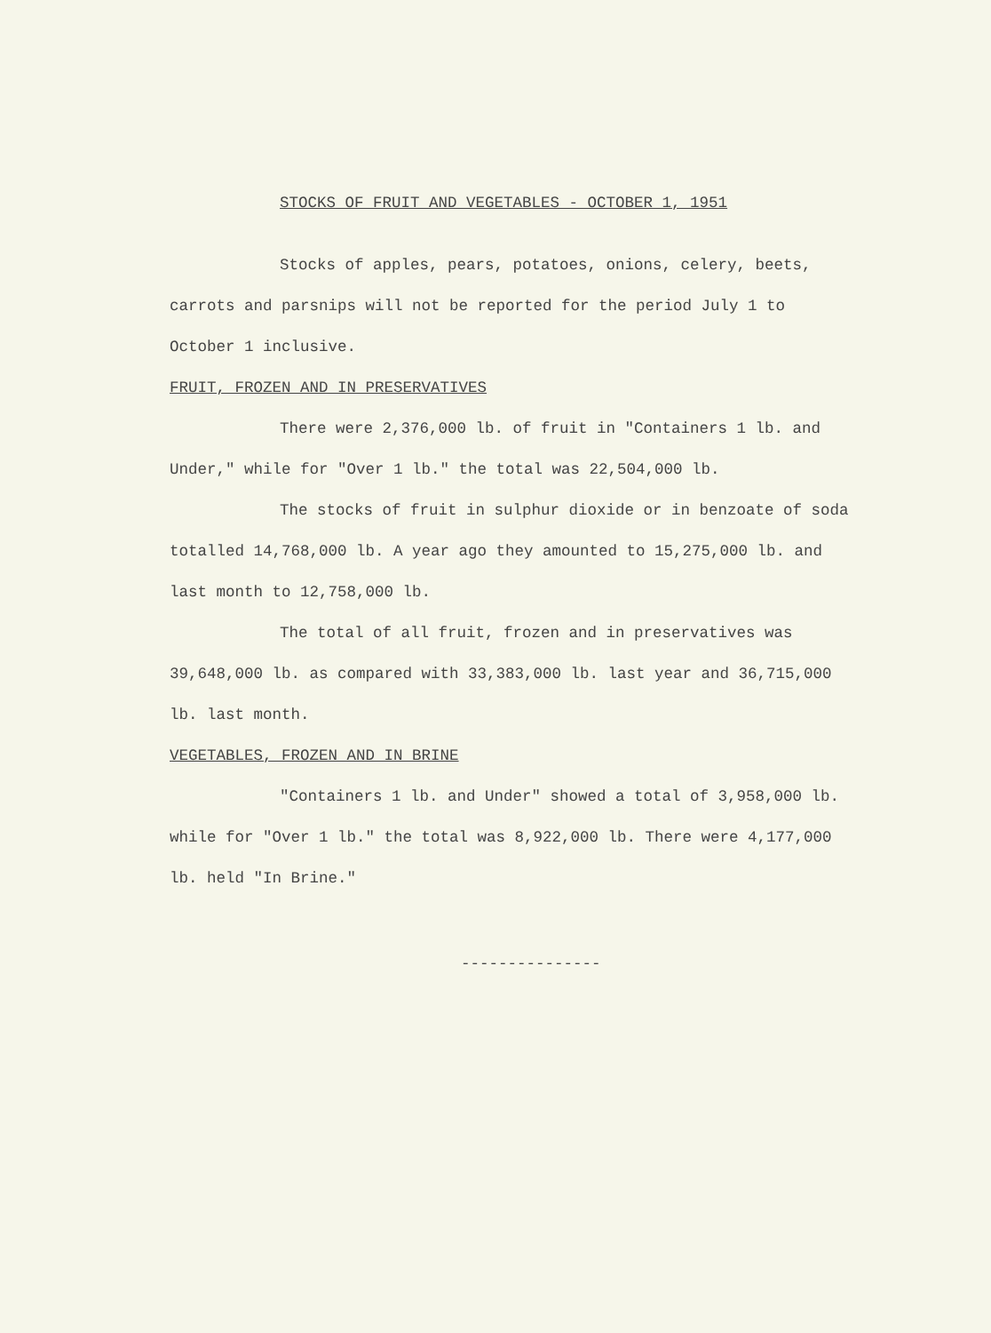STOCKS OF FRUIT AND VEGETABLES - OCTOBER 1, 1951
Stocks of apples, pears, potatoes, onions, celery, beets, carrots and parsnips will not be reported for the period July 1 to October 1 inclusive.
FRUIT, FROZEN AND IN PRESERVATIVES
There were 2,376,000 lb. of fruit in "Containers 1 lb. and Under," while for "Over 1 lb." the total was 22,504,000 lb.
The stocks of fruit in sulphur dioxide or in benzoate of soda totalled 14,768,000 lb. A year ago they amounted to 15,275,000 lb. and last month to 12,758,000 lb.
The total of all fruit, frozen and in preservatives was 39,648,000 lb. as compared with 33,383,000 lb. last year and 36,715,000 lb. last month.
VEGETABLES, FROZEN AND IN BRINE
"Containers 1 lb. and Under" showed a total of 3,958,000 lb. while for "Over 1 lb." the total was 8,922,000 lb. There were 4,177,000 lb. held "In Brine."
---------------